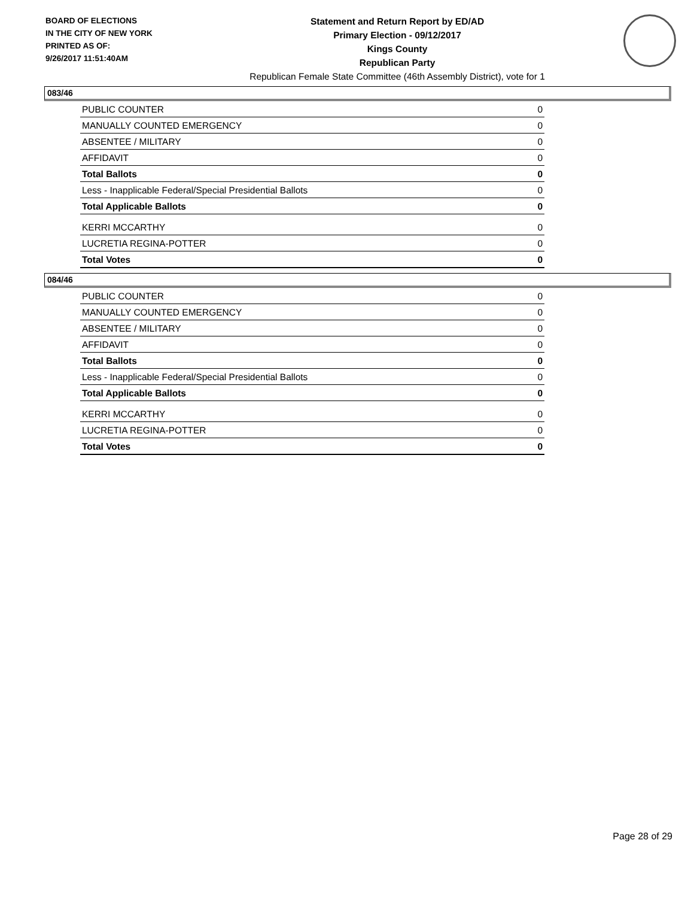BOARD OF ELECTIONS
IN THE CITY OF NEW YORK
PRINTED AS OF:
9/26/2017 11:51:40AM
Statement and Return Report by ED/AD
Primary Election - 09/12/2017
Kings County
Republican Party
Republican Female State Committee (46th Assembly District), vote for 1
083/46
| PUBLIC COUNTER | 0 |
| MANUALLY COUNTED EMERGENCY | 0 |
| ABSENTEE / MILITARY | 0 |
| AFFIDAVIT | 0 |
| Total Ballots | 0 |
| Less - Inapplicable Federal/Special Presidential Ballots | 0 |
| Total Applicable Ballots | 0 |
| KERRI MCCARTHY | 0 |
| LUCRETIA REGINA-POTTER | 0 |
| Total Votes | 0 |
084/46
| PUBLIC COUNTER | 0 |
| MANUALLY COUNTED EMERGENCY | 0 |
| ABSENTEE / MILITARY | 0 |
| AFFIDAVIT | 0 |
| Total Ballots | 0 |
| Less - Inapplicable Federal/Special Presidential Ballots | 0 |
| Total Applicable Ballots | 0 |
| KERRI MCCARTHY | 0 |
| LUCRETIA REGINA-POTTER | 0 |
| Total Votes | 0 |
Page 28 of 29